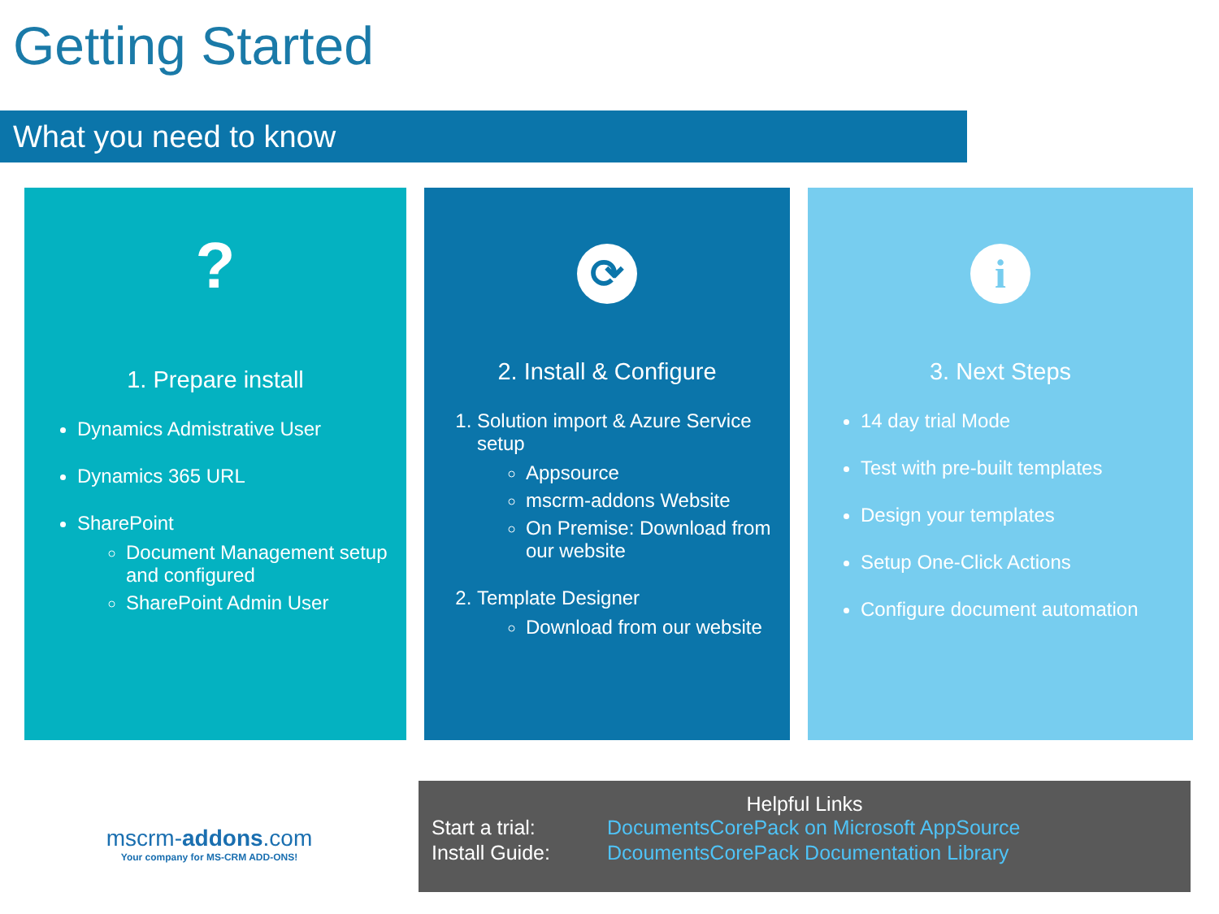Getting Started
What you need to know
?
1. Prepare install
Dynamics Admistrative User
Dynamics 365 URL
SharePoint
Document Management setup and configured
SharePoint Admin User
⟳
2. Install & Configure
1. Solution import & Azure Service setup
Appsource
mscrm-addons Website
On Premise: Download from our website
2. Template Designer
Download from our website
i
3. Next Steps
14 day trial Mode
Test with pre-built templates
Design your templates
Setup One-Click Actions
Configure document automation
mscrm-addons.com
Your company for MS-CRM ADD-ONS!
Helpful Links
| Start a trial: | DocumentsCorePack on Microsoft AppSource |
| Install Guide: | DcoumentsCorePack Documentation Library |